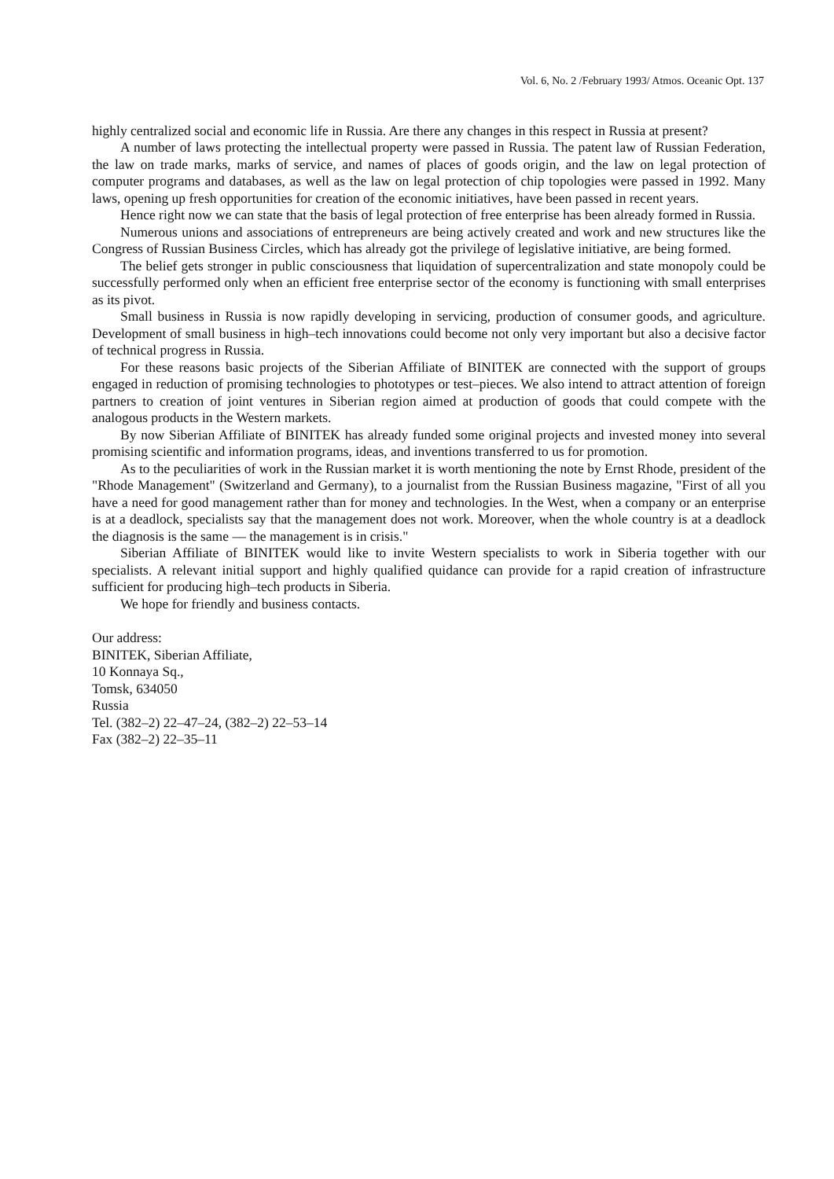Vol. 6, No. 2 /February 1993/ Atmos. Oceanic Opt. 137
highly centralized social and economic life in Russia. Are there any changes in this respect in Russia at present?
A number of laws protecting the intellectual property were passed in Russia. The patent law of Russian Federation, the law on trade marks, marks of service, and names of places of goods origin, and the law on legal protection of computer programs and databases, as well as the law on legal protection of chip topologies were passed in 1992. Many laws, opening up fresh opportunities for creation of the economic initiatives, have been passed in recent years.
Hence right now we can state that the basis of legal protection of free enterprise has been already formed in Russia.
Numerous unions and associations of entrepreneurs are being actively created and work and new structures like the Congress of Russian Business Circles, which has already got the privilege of legislative initiative, are being formed.
The belief gets stronger in public consciousness that liquidation of supercentralization and state monopoly could be successfully performed only when an efficient free enterprise sector of the economy is functioning with small enterprises as its pivot.
Small business in Russia is now rapidly developing in servicing, production of consumer goods, and agriculture. Development of small business in high–tech innovations could become not only very important but also a decisive factor of technical progress in Russia.
For these reasons basic projects of the Siberian Affiliate of BINITEK are connected with the support of groups engaged in reduction of promising technologies to phototypes or test–pieces. We also intend to attract attention of foreign partners to creation of joint ventures in Siberian region aimed at production of goods that could compete with the analogous products in the Western markets.
By now Siberian Affiliate of BINITEK has already funded some original projects and invested money into several promising scientific and information programs, ideas, and inventions transferred to us for promotion.
As to the peculiarities of work in the Russian market it is worth mentioning the note by Ernst Rhode, president of the "Rhode Management" (Switzerland and Germany), to a journalist from the Russian Business magazine, "First of all you have a need for good management rather than for money and technologies. In the West, when a company or an enterprise is at a deadlock, specialists say that the management does not work. Moreover, when the whole country is at a deadlock the diagnosis is the same –– the management is in crisis."
Siberian Affiliate of BINITEK would like to invite Western specialists to work in Siberia together with our specialists. A relevant initial support and highly qualified quidance can provide for a rapid creation of infrastructure sufficient for producing high–tech products in Siberia.
We hope for friendly and business contacts.
Our address:
BINITEK, Siberian Affiliate,
10 Konnaya Sq.,
Tomsk, 634050
Russia
Tel. (382–2) 22–47–24, (382–2) 22–53–14
Fax (382–2) 22–35–11